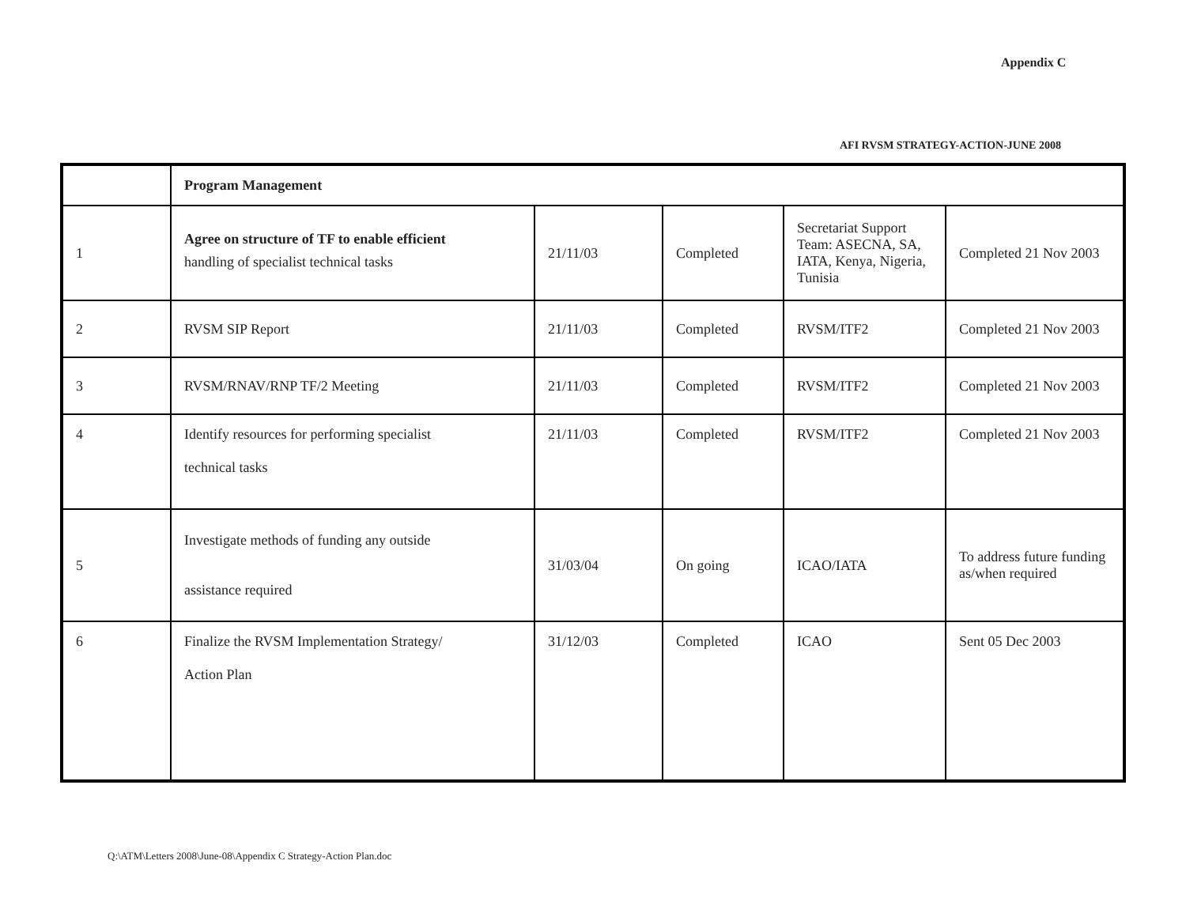Appendix C
AFI RVSM STRATEGY-ACTION-JUNE 2008
| | Program Management | | | | |
| 1 | Agree on structure of TF to enable efficient handling of specialist technical tasks | 21/11/03 | Completed | Secretariat Support Team: ASECNA, SA, IATA, Kenya, Nigeria, Tunisia | Completed 21 Nov 2003 |
| 2 | RVSM SIP Report | 21/11/03 | Completed | RVSM/ITF2 | Completed 21 Nov 2003 |
| 3 | RVSM/RNAV/RNP TF/2 Meeting | 21/11/03 | Completed | RVSM/ITF2 | Completed 21 Nov 2003 |
| 4 | Identify resources for performing specialist technical tasks | 21/11/03 | Completed | RVSM/ITF2 | Completed 21 Nov 2003 |
| 5 | Investigate methods of funding any outside assistance required | 31/03/04 | On going | ICAO/IATA | To address future funding as/when required |
| 6 | Finalize the RVSM Implementation Strategy/ Action Plan | 31/12/03 | Completed | ICAO | Sent 05 Dec 2003 |
Q:\ATM\Letters 2008\June-08\Appendix C Strategy-Action Plan.doc